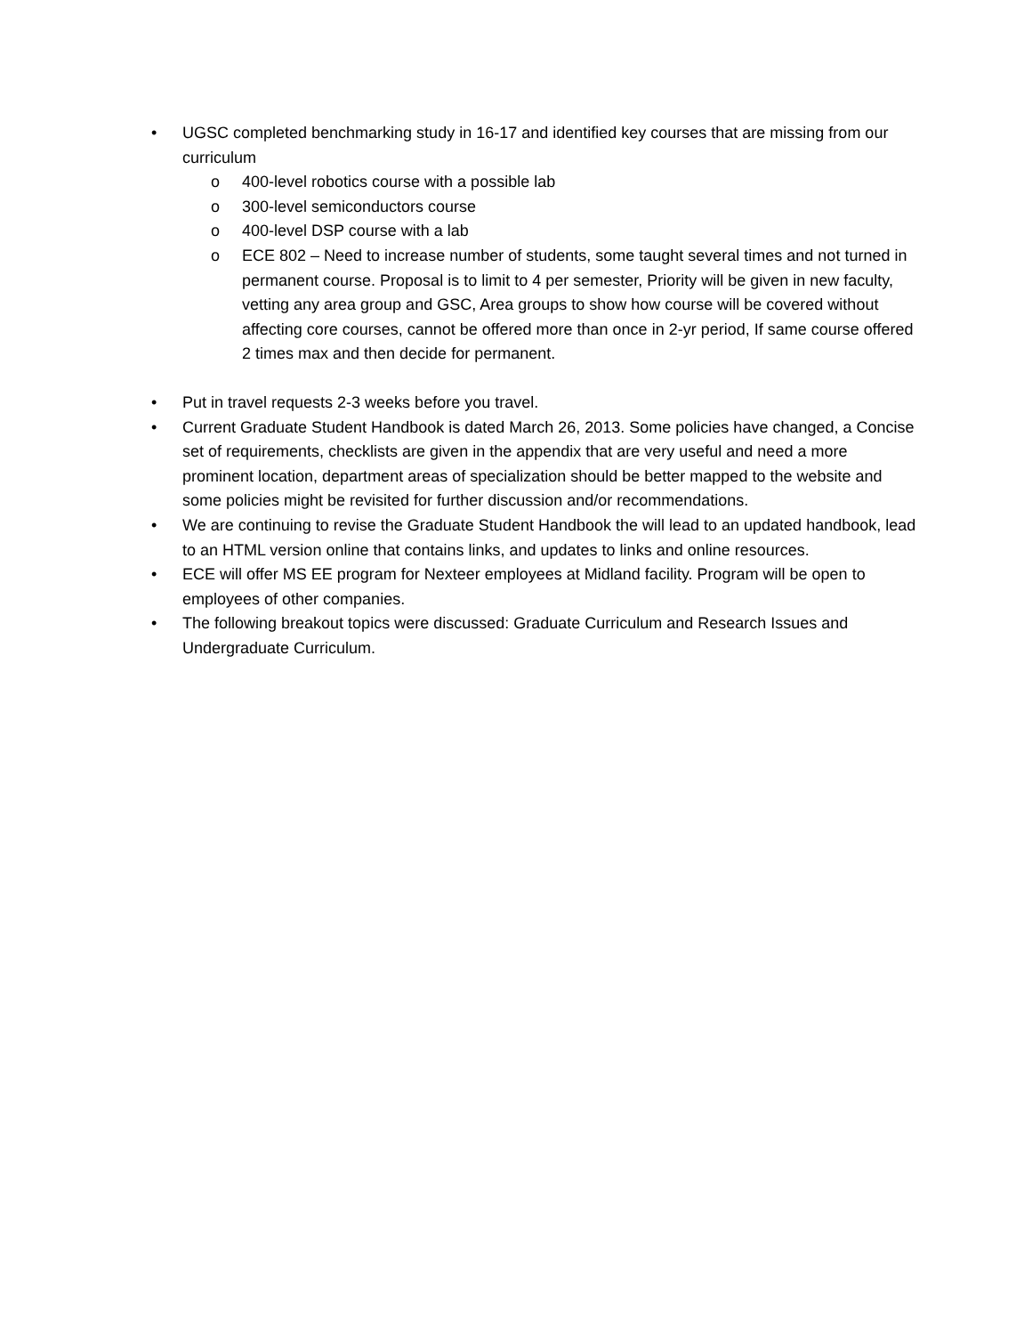• UGSC completed benchmarking study in 16-17 and identified key courses that are missing from our curriculum
o 400-level robotics course with a possible lab
o 300-level semiconductors course
o 400-level DSP course with a lab
o ECE 802 – Need to increase number of students, some taught several times and not turned in permanent course. Proposal is to limit to 4 per semester, Priority will be given in new faculty, vetting any area group and GSC, Area groups to show how course will be covered without affecting core courses, cannot be offered more than once in 2-yr period, If same course offered 2 times max and then decide for permanent.
• Put in travel requests 2-3 weeks before you travel.
• Current Graduate Student Handbook is dated March 26, 2013. Some policies have changed, a Concise set of requirements, checklists are given in the appendix that are very useful and need a more prominent location, department areas of specialization should be better mapped to the website and some policies might be revisited for further discussion and/or recommendations.
• We are continuing to revise the Graduate Student Handbook the will lead to an updated handbook, lead to an HTML version online that contains links, and updates to links and online resources.
• ECE will offer MS EE program for Nexteer employees at Midland facility. Program will be open to employees of other companies.
• The following breakout topics were discussed: Graduate Curriculum and Research Issues and Undergraduate Curriculum.